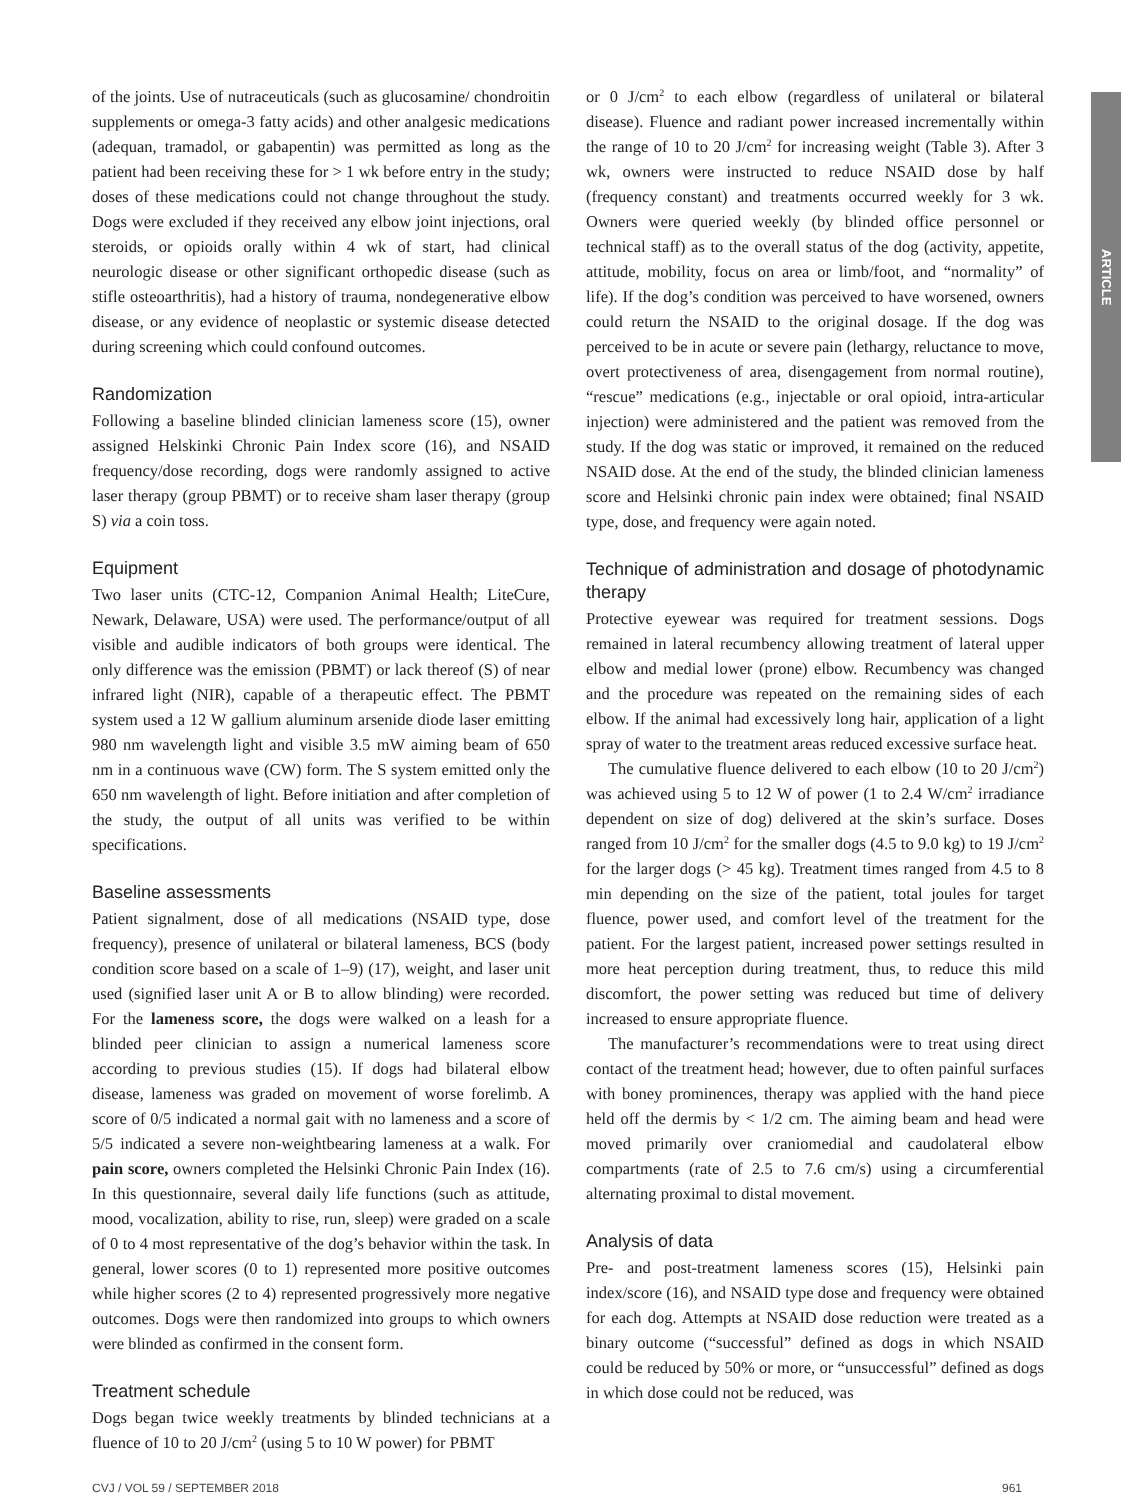ARTICLE
of the joints. Use of nutraceuticals (such as glucosamine/ chondroitin supplements or omega-3 fatty acids) and other analgesic medications (adequan, tramadol, or gabapentin) was permitted as long as the patient had been receiving these for > 1 wk before entry in the study; doses of these medications could not change throughout the study. Dogs were excluded if they received any elbow joint injections, oral steroids, or opioids orally within 4 wk of start, had clinical neurologic disease or other significant orthopedic disease (such as stifle osteoarthritis), had a history of trauma, nondegenerative elbow disease, or any evidence of neoplastic or systemic disease detected during screening which could confound outcomes.
Randomization
Following a baseline blinded clinician lameness score (15), owner assigned Helskinki Chronic Pain Index score (16), and NSAID frequency/dose recording, dogs were randomly assigned to active laser therapy (group PBMT) or to receive sham laser therapy (group S) via a coin toss.
Equipment
Two laser units (CTC-12, Companion Animal Health; LiteCure, Newark, Delaware, USA) were used. The performance/output of all visible and audible indicators of both groups were identical. The only difference was the emission (PBMT) or lack thereof (S) of near infrared light (NIR), capable of a therapeutic effect. The PBMT system used a 12 W gallium aluminum arsenide diode laser emitting 980 nm wavelength light and visible 3.5 mW aiming beam of 650 nm in a continuous wave (CW) form. The S system emitted only the 650 nm wavelength of light. Before initiation and after completion of the study, the output of all units was verified to be within specifications.
Baseline assessments
Patient signalment, dose of all medications (NSAID type, dose frequency), presence of unilateral or bilateral lameness, BCS (body condition score based on a scale of 1–9) (17), weight, and laser unit used (signified laser unit A or B to allow blinding) were recorded. For the lameness score, the dogs were walked on a leash for a blinded peer clinician to assign a numerical lameness score according to previous studies (15). If dogs had bilateral elbow disease, lameness was graded on movement of worse forelimb. A score of 0/5 indicated a normal gait with no lameness and a score of 5/5 indicated a severe non-weightbearing lameness at a walk. For pain score, owners completed the Helsinki Chronic Pain Index (16). In this questionnaire, several daily life functions (such as attitude, mood, vocalization, ability to rise, run, sleep) were graded on a scale of 0 to 4 most representative of the dog’s behavior within the task. In general, lower scores (0 to 1) represented more positive outcomes while higher scores (2 to 4) represented progressively more negative outcomes. Dogs were then randomized into groups to which owners were blinded as confirmed in the consent form.
Treatment schedule
Dogs began twice weekly treatments by blinded technicians at a fluence of 10 to 20 J/cm<sup>2</sup> (using 5 to 10 W power) for PBMT
or 0 J/cm<sup>2</sup> to each elbow (regardless of unilateral or bilateral disease). Fluence and radiant power increased incrementally within the range of 10 to 20 J/cm<sup>2</sup> for increasing weight (Table 3). After 3 wk, owners were instructed to reduce NSAID dose by half (frequency constant) and treatments occurred weekly for 3 wk. Owners were queried weekly (by blinded office personnel or technical staff) as to the overall status of the dog (activity, appetite, attitude, mobility, focus on area or limb/foot, and “normality” of life). If the dog’s condition was perceived to have worsened, owners could return the NSAID to the original dosage. If the dog was perceived to be in acute or severe pain (lethargy, reluctance to move, overt protectiveness of area, disengagement from normal routine), “rescue” medications (e.g., injectable or oral opioid, intra-articular injection) were administered and the patient was removed from the study. If the dog was static or improved, it remained on the reduced NSAID dose. At the end of the study, the blinded clinician lameness score and Helsinki chronic pain index were obtained; final NSAID type, dose, and frequency were again noted.
Technique of administration and dosage of photodynamic therapy
Protective eyewear was required for treatment sessions. Dogs remained in lateral recumbency allowing treatment of lateral upper elbow and medial lower (prone) elbow. Recumbency was changed and the procedure was repeated on the remaining sides of each elbow. If the animal had excessively long hair, application of a light spray of water to the treatment areas reduced excessive surface heat.
The cumulative fluence delivered to each elbow (10 to 20 J/cm<sup>2</sup>) was achieved using 5 to 12 W of power (1 to 2.4 W/cm<sup>2</sup> irradiance dependent on size of dog) delivered at the skin’s surface. Doses ranged from 10 J/cm<sup>2</sup> for the smaller dogs (4.5 to 9.0 kg) to 19 J/cm<sup>2</sup> for the larger dogs (> 45 kg). Treatment times ranged from 4.5 to 8 min depending on the size of the patient, total joules for target fluence, power used, and comfort level of the treatment for the patient. For the largest patient, increased power settings resulted in more heat perception during treatment, thus, to reduce this mild discomfort, the power setting was reduced but time of delivery increased to ensure appropriate fluence.
The manufacturer’s recommendations were to treat using direct contact of the treatment head; however, due to often painful surfaces with boney prominences, therapy was applied with the hand piece held off the dermis by < 1/2 cm. The aiming beam and head were moved primarily over craniomedial and caudolateral elbow compartments (rate of 2.5 to 7.6 cm/s) using a circumferential alternating proximal to distal movement.
Analysis of data
Pre- and post-treatment lameness scores (15), Helsinki pain index/score (16), and NSAID type dose and frequency were obtained for each dog. Attempts at NSAID dose reduction were treated as a binary outcome (“successful” defined as dogs in which NSAID could be reduced by 50% or more, or “unsuccessful” defined as dogs in which dose could not be reduced, was
CVJ / VOL 59 / SEPTEMBER 2018 961